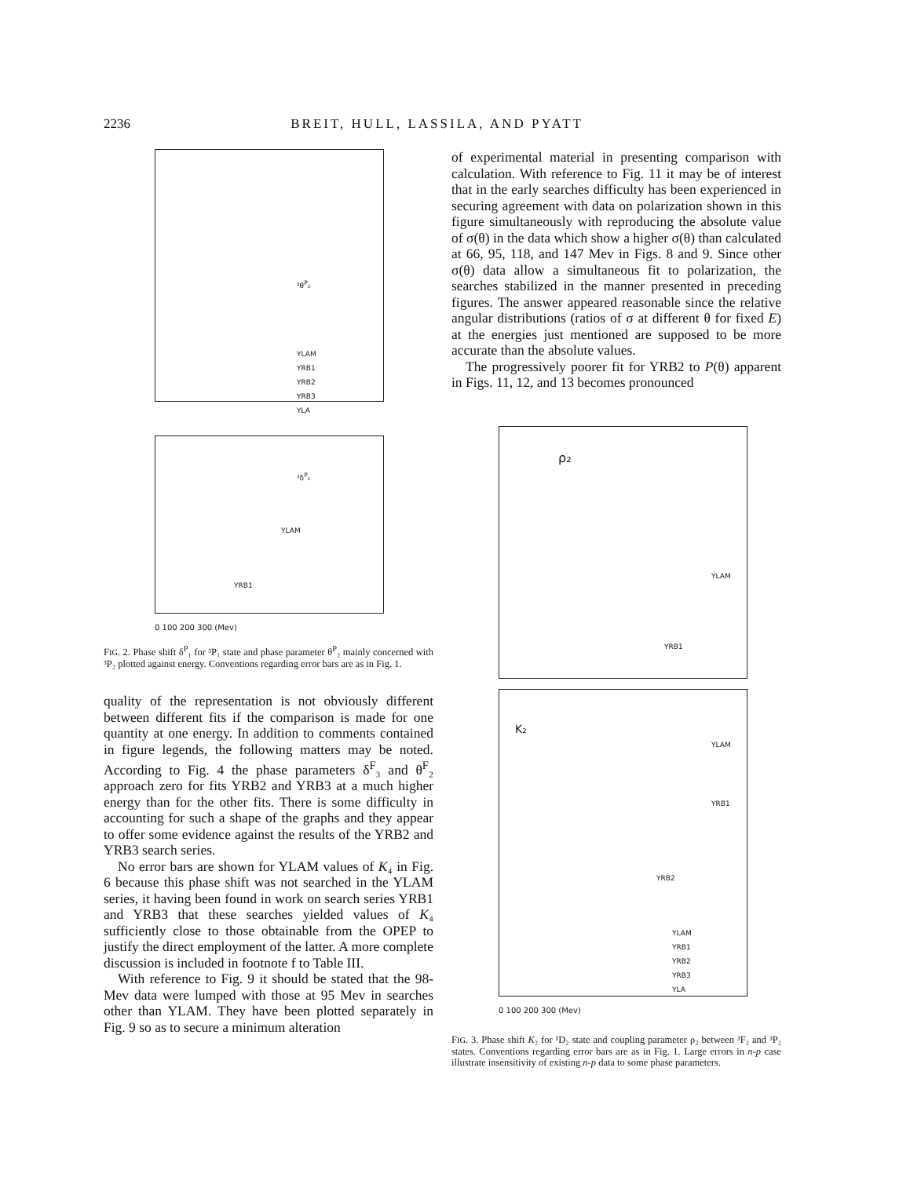2236 BREIT, HULL, LASSILA, AND PYATT
YLAM
YRB1
YRB2
YRB3
YLA
³θ<sup>P</sup>₂
³δ<sup>P</sup>₁
YLAM
YRB1
0 100 200 300 (Mev)
FIG. 2. Phase shift δ<sup>P</sup>₁ for ³P₁ state and phase parameter θ<sup>P</sup>₂ mainly concerned with ³P₂ plotted against energy. Conventions regarding error bars are as in Fig. 1.
quality of the representation is not obviously different between different fits if the comparison is made for one quantity at one energy. In addition to comments contained in figure legends, the following matters may be noted. According to Fig. 4 the phase parameters δ<sup>F</sup>₃ and θ<sup>F</sup>₂ approach zero for fits YRB2 and YRB3 at a much higher energy than for the other fits. There is some difficulty in accounting for such a shape of the graphs and they appear to offer some evidence against the results of the YRB2 and YRB3 search series.
No error bars are shown for YLAM values of K₄ in Fig. 6 because this phase shift was not searched in the YLAM series, it having been found in work on search series YRB1 and YRB3 that these searches yielded values of K₄ sufficiently close to those obtainable from the OPEP to justify the direct employment of the latter. A more complete discussion is included in footnote f to Table III.
With reference to Fig. 9 it should be stated that the 98-Mev data were lumped with those at 95 Mev in searches other than YLAM. They have been plotted separately in Fig. 9 so as to secure a minimum alteration
of experimental material in presenting comparison with calculation. With reference to Fig. 11 it may be of interest that in the early searches difficulty has been experienced in securing agreement with data on polarization shown in this figure simultaneously with reproducing the absolute value of σ(θ) in the data which show a higher σ(θ) than calculated at 66, 95, 118, and 147 Mev in Figs. 8 and 9. Since other σ(θ) data allow a simultaneous fit to polarization, the searches stabilized in the manner presented in preceding figures. The answer appeared reasonable since the relative angular distributions (ratios of σ at different θ for fixed E) at the energies just mentioned are supposed to be more accurate than the absolute values.
The progressively poorer fit for YRB2 to P(θ) apparent in Figs. 11, 12, and 13 becomes pronounced
ρ₂
YLAM
YRB1
K₂
YLAM
YRB1
YRB2
YLAM
YRB1
YRB2
YRB3
YLA
0 100 200 300 (Mev)
FIG. 3. Phase shift K₂ for ¹D₂ state and coupling parameter ρ₂ between ³F₂ and ³P₂ states. Conventions regarding error bars are as in Fig. 1. Large errors in n-p case illustrate insensitivity of existing n-p data to some phase parameters.